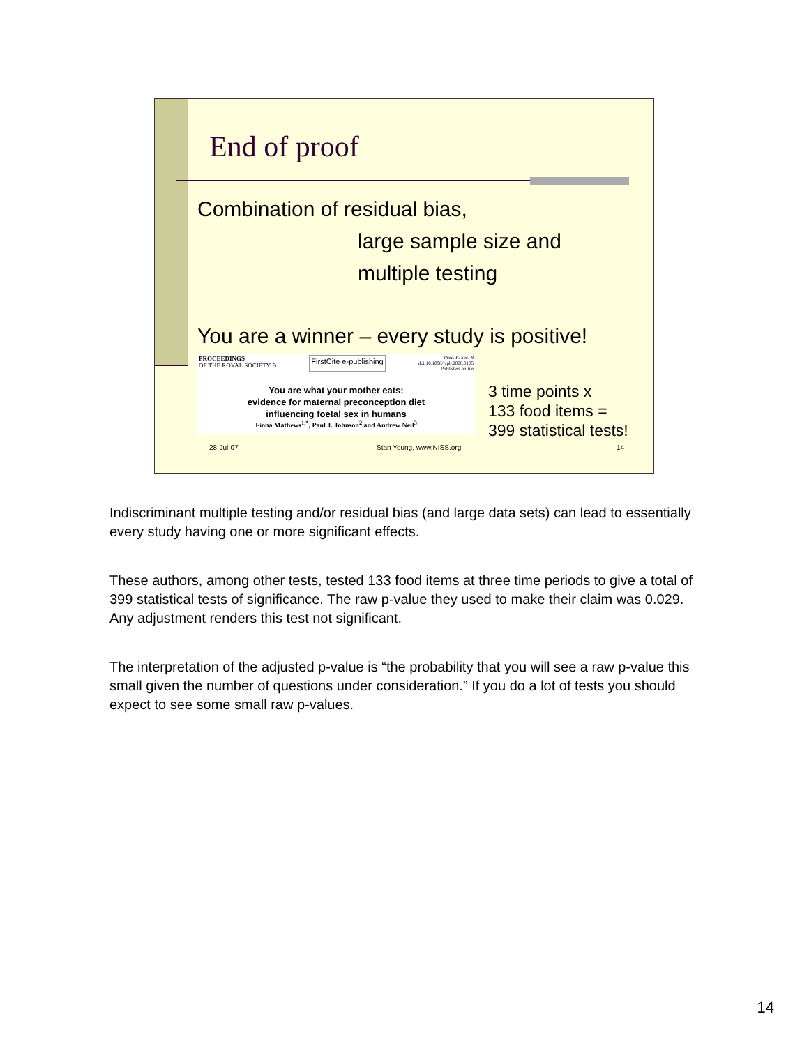End of proof
Combination of residual bias,
large sample size and
multiple testing
You are a winner – every study is positive!
PROCEEDINGS
OF THE ROYAL SOCIETY B
FirstCite e-publishing
Proc. R. Soc. B
doi:10.1098/rspb.2008.0105
Published online
You are what your mother eats:
evidence for maternal preconception diet
influencing foetal sex in humans
Fiona Mathews<sup>1,*</sup>, Paul J. Johnson<sup>2</sup> and Andrew Neil<sup>3</sup>
3 time points x
133 food items =
399 statistical tests!
28-Jul-07 Stan Young, www.NISS.org 14
Indiscriminant multiple testing and/or residual bias (and large data sets) can lead to essentially every study having one or more significant effects.
These authors, among other tests, tested 133 food items at three time periods to give a total of 399 statistical tests of significance. The raw p-value they used to make their claim was 0.029. Any adjustment renders this test not significant.
The interpretation of the adjusted p-value is “the probability that you will see a raw p-value this small given the number of questions under consideration.” If you do a lot of tests you should expect to see some small raw p-values.
14